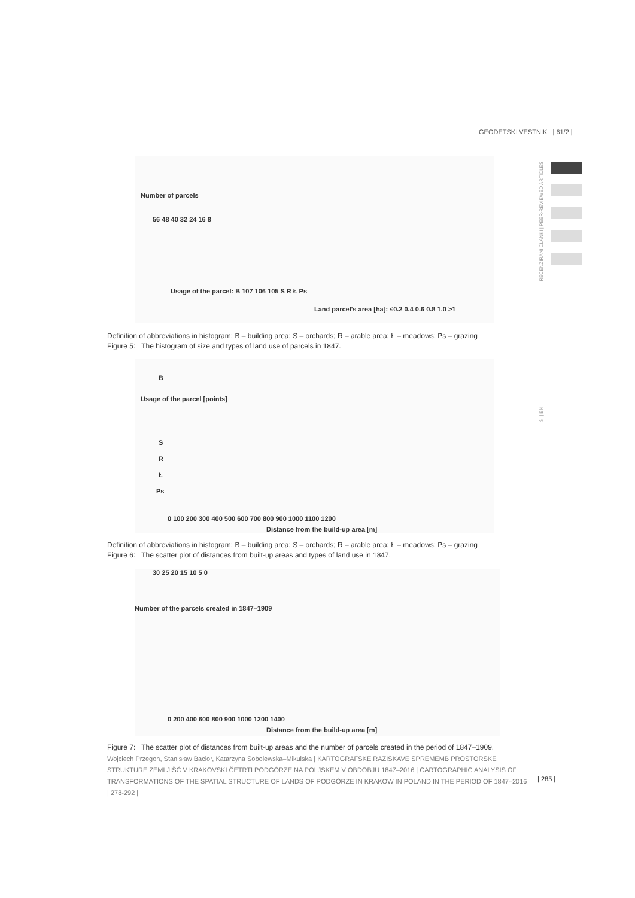GEODETSKI VESTNIK | 61/2 |
RECENZIRANI ČLANKI | PEER-REVIEWED ARTICLES
SI | EN
Number of parcels
56 48 40 32 24 16 8
Usage of the parcel: B 107 106 105 S R Ł Ps
Land parcel's area [ha]: ≤0.2 0.4 0.6 0.8 1.0 >1
Definition of abbreviations in histogram: B – building area; S – orchards; R – arable area; Ł – meadows; Ps – grazing
Figure 5: The histogram of size and types of land use of parcels in 1847.
Usage of the parcel [points]
B
S
R
Ł
Ps
0 100 200 300 400 500 600 700 800 900 1000 1100 1200
Distance from the build-up area [m]
Definition of abbreviations in histogram: B – building area; S – orchards; R – arable area; Ł – meadows; Ps – grazing
Figure 6: The scatter plot of distances from built-up areas and types of land use in 1847.
Number of the parcels created in 1847–1909
30 25 20 15 10 5 0
0 200 400 600 800 900 1000 1200 1400
Distance from the build-up area [m]
Figure 7: The scatter plot of distances from built-up areas and the number of parcels created in the period of 1847–1909.
Wojciech Przegon, Stanisław Bacior, Katarzyna Sobolewska–Mikulska | KARTOGRAFSKE RAZISKAVE SPREMEMB PROSTORSKE STRUKTURE ZEMLJIŠČ V KRAKOVSKI ČETRTI PODGÓRZE NA POLJSKEM V OBDOBJU 1847–2016 | CARTOGRAPHIC ANALYSIS OF TRANSFORMATIONS OF THE SPATIAL STRUCTURE OF LANDS OF PODGÓRZE IN KRAKOW IN POLAND IN THE PERIOD OF 1847–2016 | 278-292 |
| 285 |